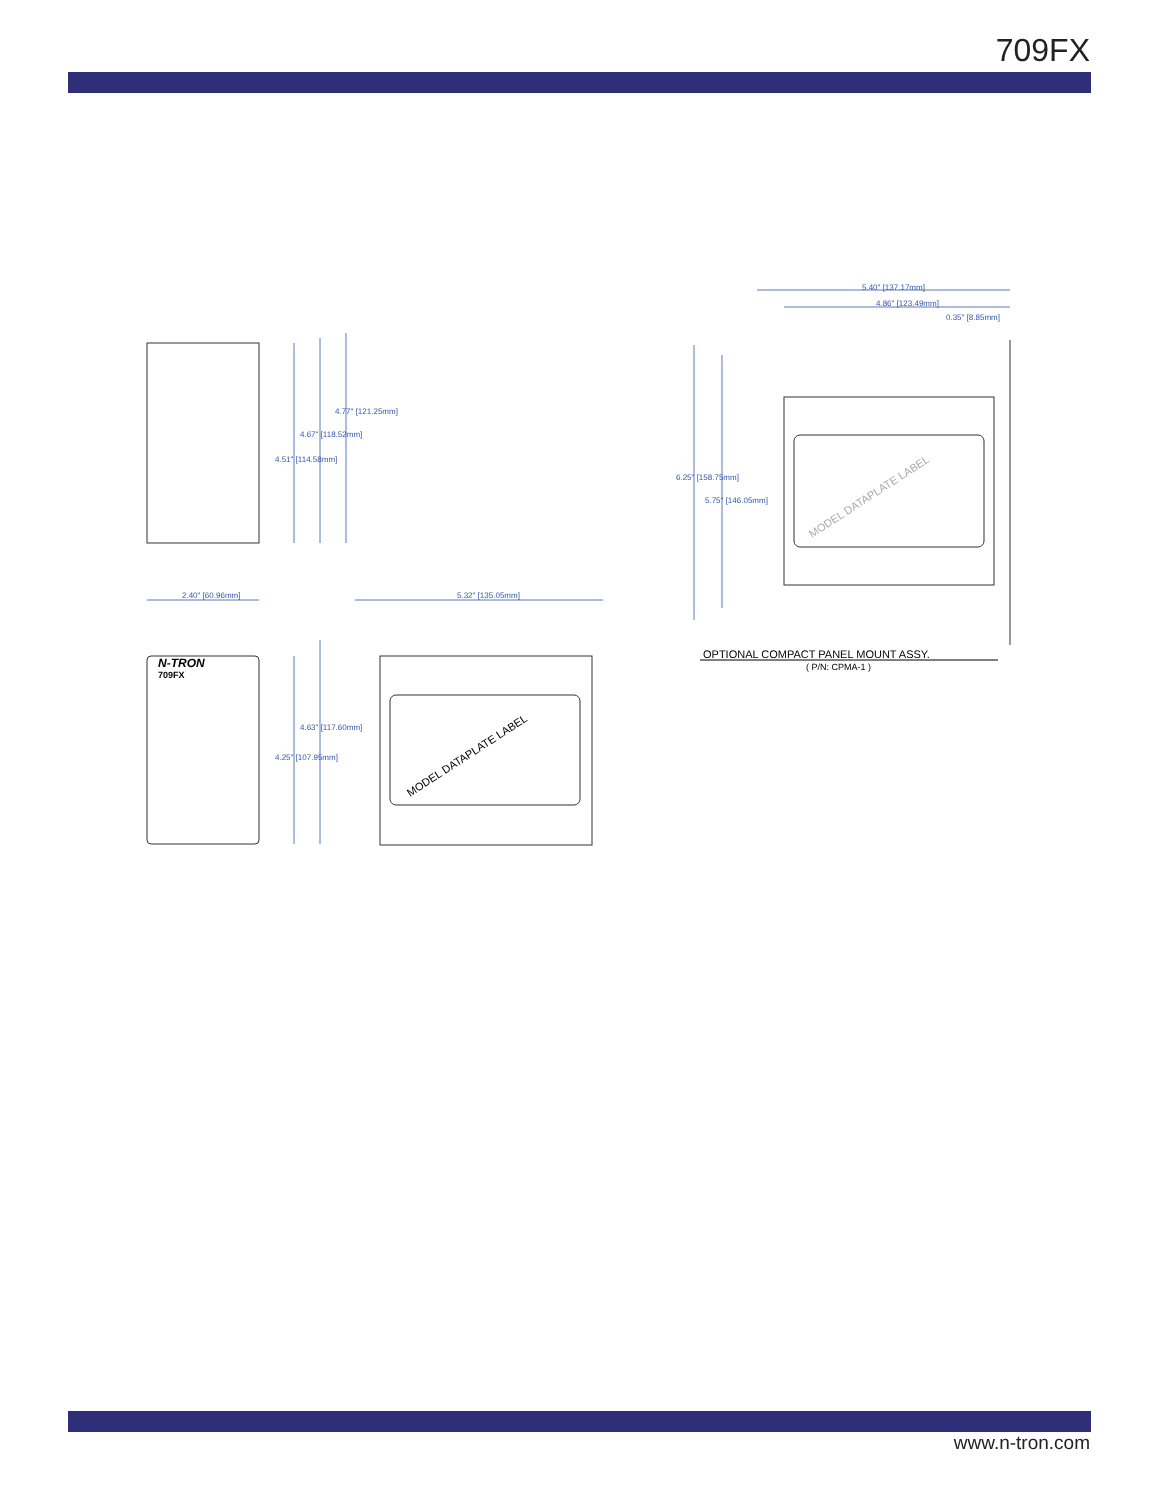709FX
4.77" [121.25mm]
4.67" [118.52mm]
4.51" [114.58mm]
2.40" [60.96mm]
5.32" [135.05mm]
4.63" [117.60mm]
4.25" [107.95mm]
5.40" [137.17mm]
4.86" [123.49mm]
0.35" [8.85mm]
6.25" [158.75mm]
5.75" [146.05mm]
N-TRON
709FX
MODEL DATAPLATE LABEL
MODEL DATAPLATE LABEL
OPTIONAL COMPACT PANEL MOUNT ASSY.
( P/N: CPMA-1 )
www.n-tron.com